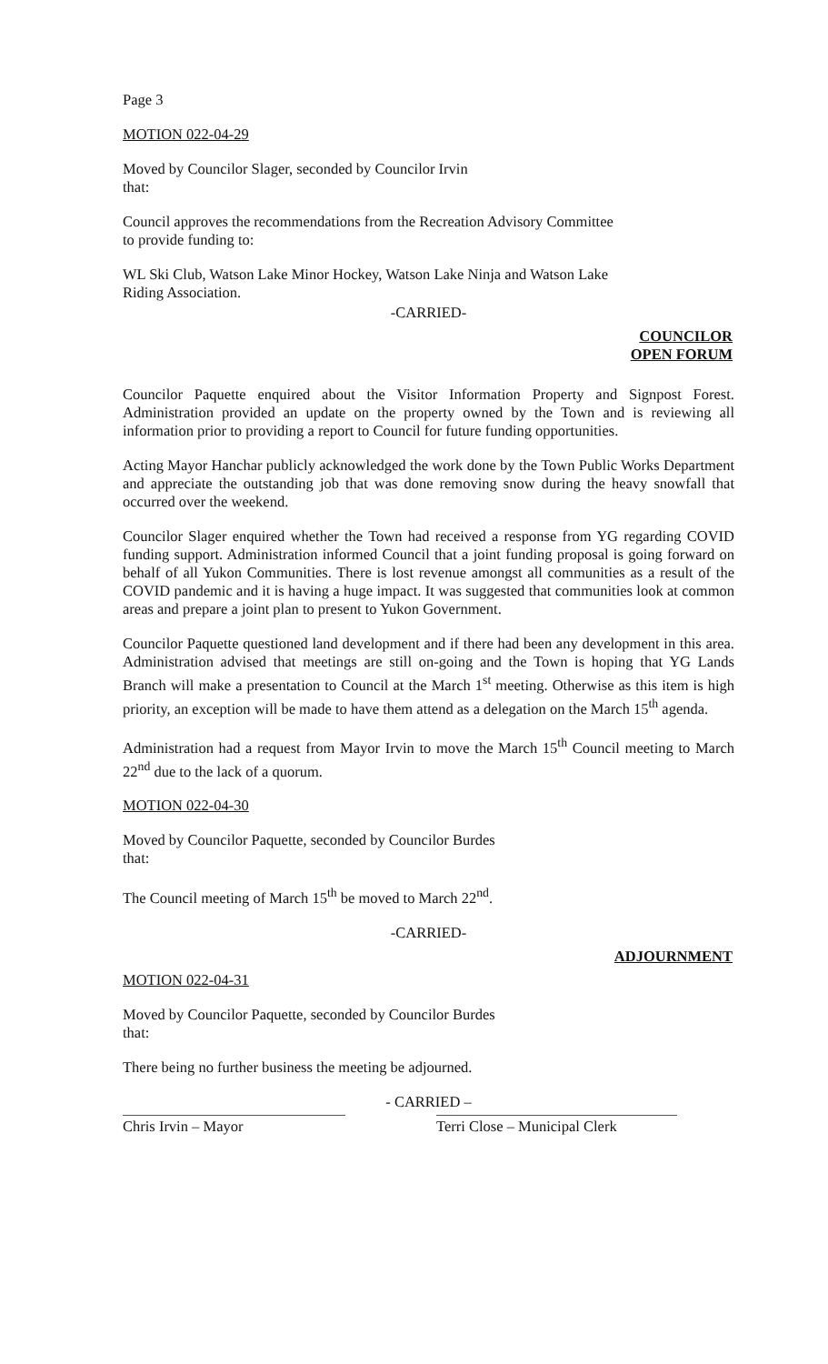Page 3
MOTION 022-04-29
Moved by Councilor Slager, seconded by Councilor Irvin
that:
Council approves the recommendations from the Recreation Advisory Committee
to provide funding to:
WL Ski Club, Watson Lake Minor Hockey, Watson Lake Ninja and Watson Lake
Riding Association.
-CARRIED-
COUNCILOR
OPEN FORUM
Councilor Paquette enquired about the Visitor Information Property and Signpost Forest. Administration provided an update on the property owned by the Town and is reviewing all information prior to providing a report to Council for future funding opportunities.
Acting Mayor Hanchar publicly acknowledged the work done by the Town Public Works Department and appreciate the outstanding job that was done removing snow during the heavy snowfall that occurred over the weekend.
Councilor Slager enquired whether the Town had received a response from YG regarding COVID funding support. Administration informed Council that a joint funding proposal is going forward on behalf of all Yukon Communities. There is lost revenue amongst all communities as a result of the COVID pandemic and it is having a huge impact. It was suggested that communities look at common areas and prepare a joint plan to present to Yukon Government.
Councilor Paquette questioned land development and if there had been any development in this area. Administration advised that meetings are still on-going and the Town is hoping that YG Lands Branch will make a presentation to Council at the March 1<sup>st</sup> meeting. Otherwise as this item is high priority, an exception will be made to have them attend as a delegation on the March 15<sup>th</sup> agenda.
Administration had a request from Mayor Irvin to move the March 15<sup>th</sup> Council meeting to March 22<sup>nd</sup> due to the lack of a quorum.
MOTION 022-04-30
Moved by Councilor Paquette, seconded by Councilor Burdes
that:
The Council meeting of March 15<sup>th</sup> be moved to March 22<sup>nd</sup>.
-CARRIED-
ADJOURNMENT
MOTION 022-04-31
Moved by Councilor Paquette, seconded by Councilor Burdes
that:
There being no further business the meeting be adjourned.
- CARRIED –
Chris Irvin – Mayor Terri Close – Municipal Clerk